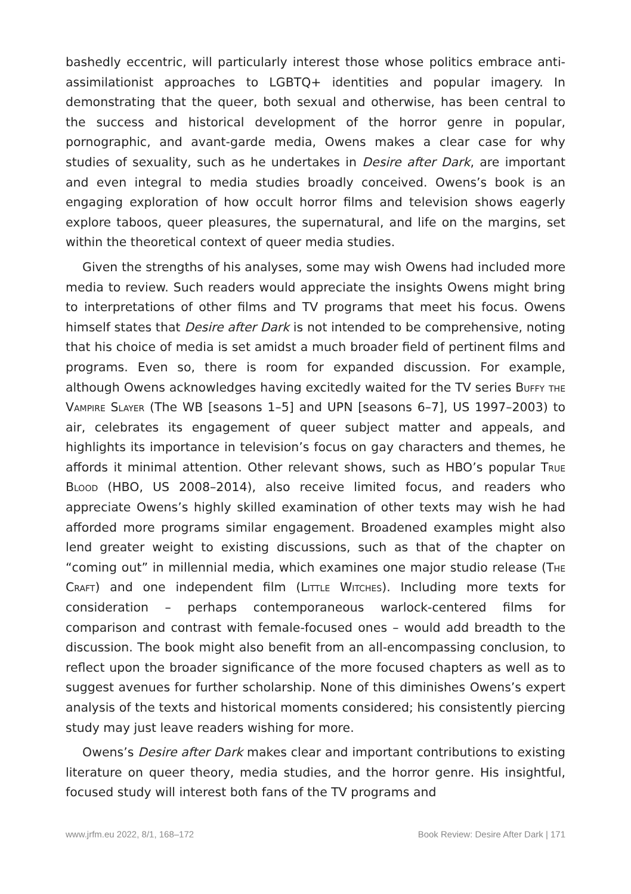bashedly eccentric, will particularly interest those whose politics embrace anti-assimilationist approaches to LGBTQ+ identities and popular imagery. In demonstrating that the queer, both sexual and otherwise, has been central to the success and historical development of the horror genre in popular, pornographic, and avant-garde media, Owens makes a clear case for why studies of sexuality, such as he undertakes in Desire after Dark, are important and even integral to media studies broadly conceived. Owens’s book is an engaging exploration of how occult horror films and television shows eagerly explore taboos, queer pleasures, the supernatural, and life on the margins, set within the theoretical context of queer media studies.
Given the strengths of his analyses, some may wish Owens had included more media to review. Such readers would appreciate the insights Owens might bring to interpretations of other films and TV programs that meet his focus. Owens himself states that Desire after Dark is not intended to be comprehensive, noting that his choice of media is set amidst a much broader field of pertinent films and programs. Even so, there is room for expanded discussion. For example, although Owens acknowledges having excitedly waited for the TV series Buffy the Vampire Slayer (The WB [seasons 1–5] and UPN [seasons 6–7], US 1997–2003) to air, celebrates its engagement of queer subject matter and appeals, and highlights its importance in television’s focus on gay characters and themes, he affords it minimal attention. Other relevant shows, such as HBO’s popular True Blood (HBO, US 2008–2014), also receive limited focus, and readers who appreciate Owens’s highly skilled examination of other texts may wish he had afforded more programs similar engagement. Broadened examples might also lend greater weight to existing discussions, such as that of the chapter on “coming out” in millennial media, which examines one major studio release (The Craft) and one independent film (Little Witches). Including more texts for consideration – perhaps contemporaneous warlock-centered films for comparison and contrast with female-focused ones – would add breadth to the discussion. The book might also benefit from an all-encompassing conclusion, to reflect upon the broader significance of the more focused chapters as well as to suggest avenues for further scholarship. None of this diminishes Owens’s expert analysis of the texts and historical moments considered; his consistently piercing study may just leave readers wishing for more.
Owens’s Desire after Dark makes clear and important contributions to existing literature on queer theory, media studies, and the horror genre. His insightful, focused study will interest both fans of the TV programs and
www.jrfm.eu 2022, 8/1, 168–172 Book Review: Desire After Dark | 171